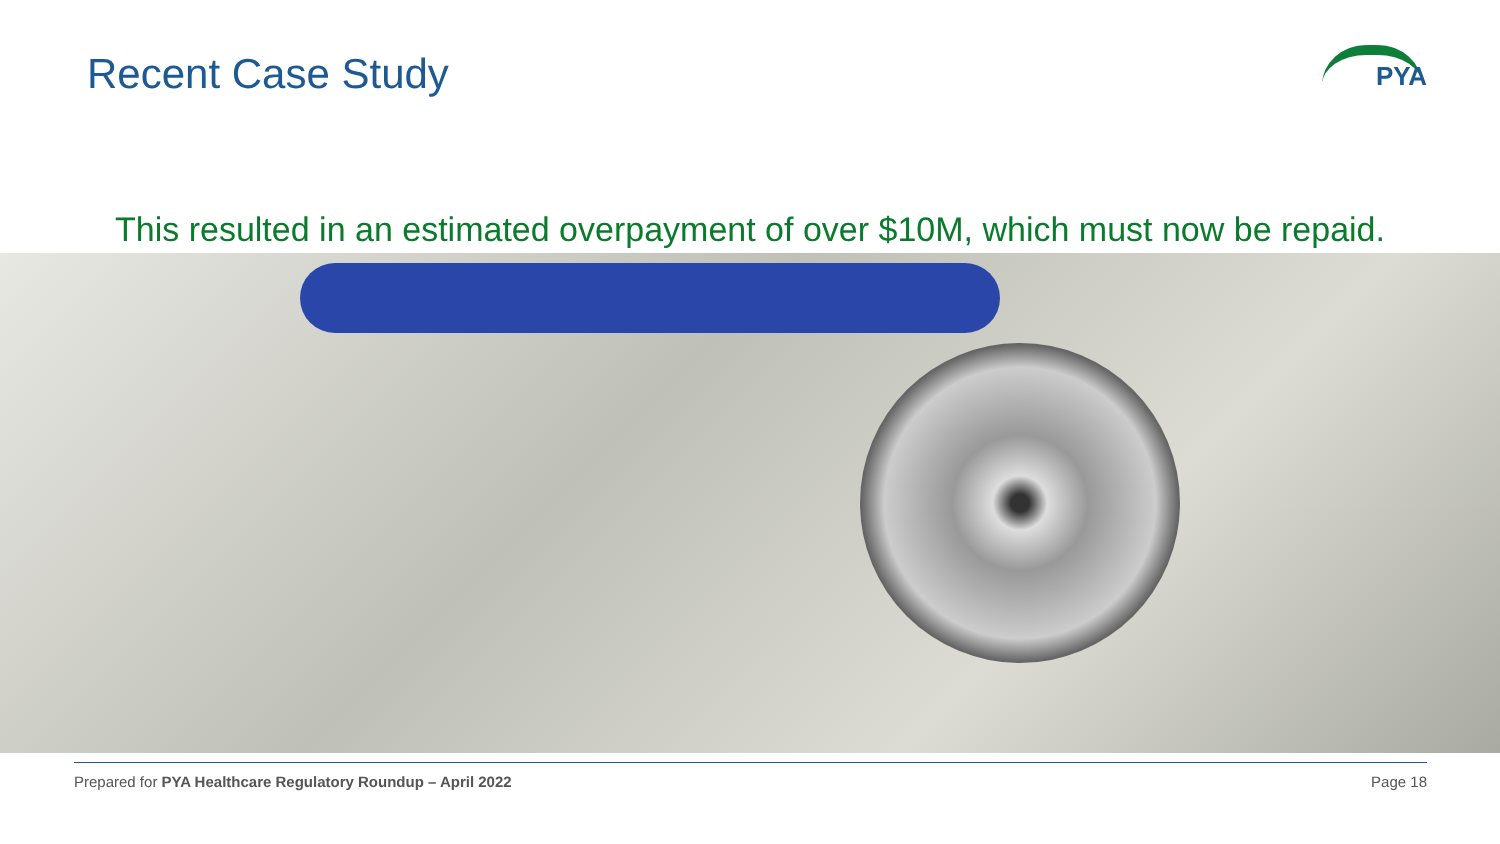Recent Case Study
PYA
This resulted in an estimated overpayment of over $10M, which must now be repaid.
Prepared for PYA Healthcare Regulatory Roundup – April 2022 Page 18